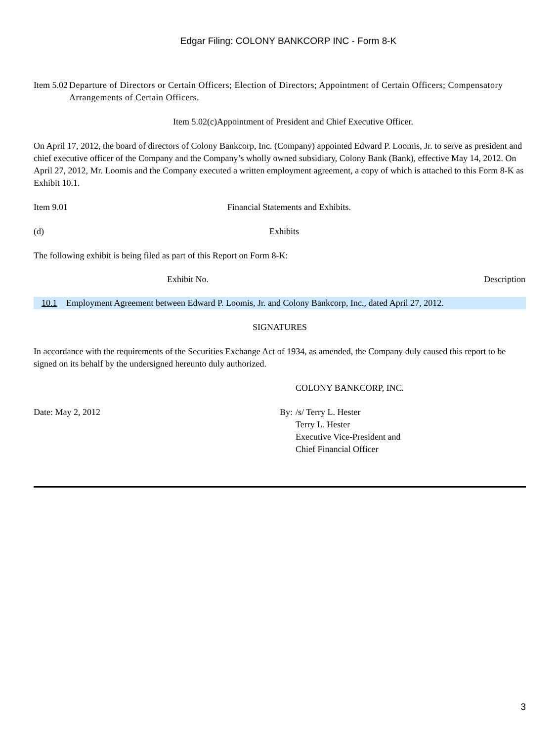Edgar Filing: COLONY BANKCORP INC - Form 8-K
| Item 5.02 | Departure of Directors or Certain Officers; Election of Directors; Appointment of Certain Officers; Compensatory Arrangements of Certain Officers. |
Item 5.02(c)Appointment of President and Chief Executive Officer.
On April 17, 2012, the board of directors of Colony Bankcorp, Inc. (Company) appointed Edward P. Loomis, Jr. to serve as president and chief executive officer of the Company and the Company’s wholly owned subsidiary, Colony Bank (Bank), effective May 14, 2012. On April 27, 2012, Mr. Loomis and the Company executed a written employment agreement, a copy of which is attached to this Form 8-K as Exhibit 10.1.
| Item 9.01 | Financial Statements and Exhibits. |
| (d) | Exhibits |
The following exhibit is being filed as part of this Report on Form 8-K:
| Exhibit No. | Description |
| --- | --- |
| 10.1 | Employment Agreement between Edward P. Loomis, Jr. and Colony Bankcorp, Inc., dated April 27, 2012. |
SIGNATURES
In accordance with the requirements of the Securities Exchange Act of 1934, as amended, the Company duly caused this report to be signed on its behalf by the undersigned hereunto duly authorized.
COLONY BANKCORP, INC.
| Date: May 2, 2012 | By: | /s/ Terry L. Hester Terry L. Hester Executive Vice-President and Chief Financial Officer |
3